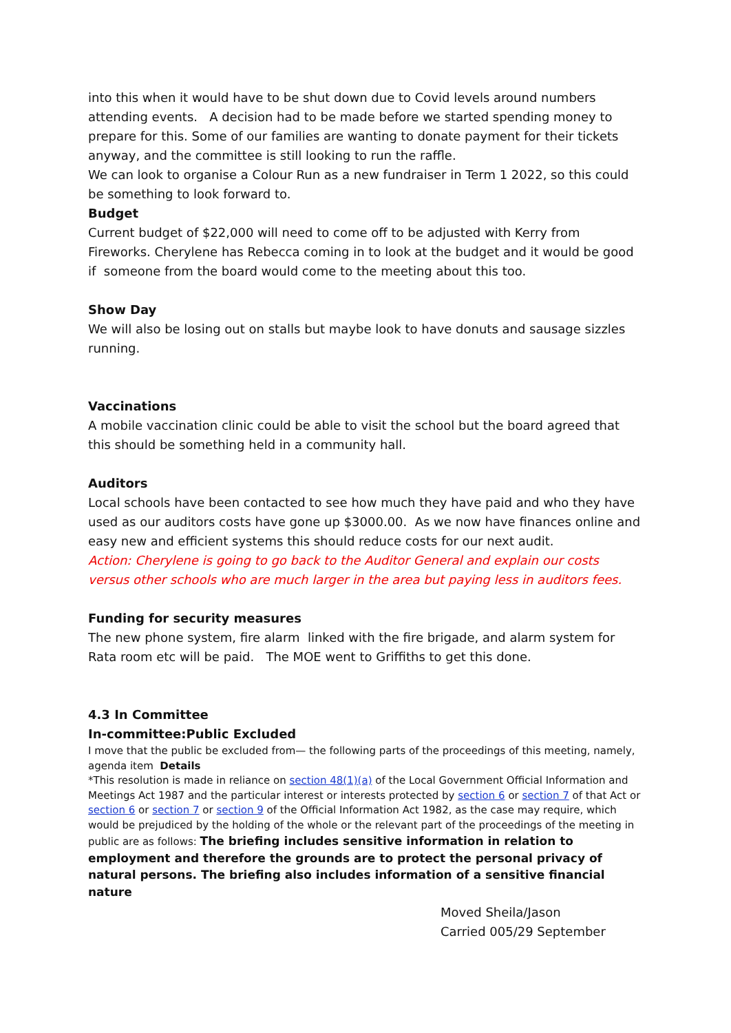into this when it would have to be shut down due to Covid levels around numbers attending events. A decision had to be made before we started spending money to prepare for this. Some of our families are wanting to donate payment for their tickets anyway, and the committee is still looking to run the raffle.
We can look to organise a Colour Run as a new fundraiser in Term 1 2022, so this could be something to look forward to.
Budget
Current budget of $22,000 will need to come off to be adjusted with Kerry from Fireworks. Cherylene has Rebecca coming in to look at the budget and it would be good if someone from the board would come to the meeting about this too.
Show Day
We will also be losing out on stalls but maybe look to have donuts and sausage sizzles running.
Vaccinations
A mobile vaccination clinic could be able to visit the school but the board agreed that this should be something held in a community hall.
Auditors
Local schools have been contacted to see how much they have paid and who they have used as our auditors costs have gone up $3000.00. As we now have finances online and easy new and efficient systems this should reduce costs for our next audit.
Action: Cherylene is going to go back to the Auditor General and explain our costs versus other schools who are much larger in the area but paying less in auditors fees.
Funding for security measures
The new phone system, fire alarm linked with the fire brigade, and alarm system for Rata room etc will be paid. The MOE went to Griffiths to get this done.
4.3 In Committee
In-committee:Public Excluded
I move that the public be excluded from— the following parts of the proceedings of this meeting, namely, agenda item Details
*This resolution is made in reliance on section 48(1)(a) of the Local Government Official Information and Meetings Act 1987 and the particular interest or interests protected by section 6 or section 7 of that Act or section 6 or section 7 or section 9 of the Official Information Act 1982, as the case may require, which would be prejudiced by the holding of the whole or the relevant part of the proceedings of the meeting in public are as follows: The briefing includes sensitive information in relation to employment and therefore the grounds are to protect the personal privacy of natural persons. The briefing also includes information of a sensitive financial nature
Moved Sheila/Jason
Carried 005/29 September